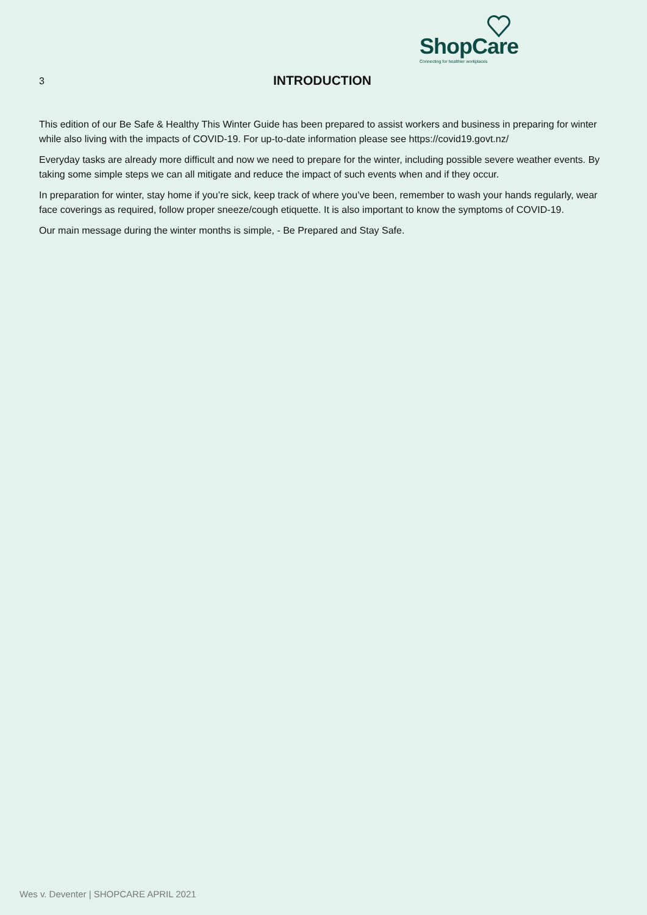ShopCare
Connecting for healthier workplaces
3
INTRODUCTION
This edition of our Be Safe & Healthy This Winter Guide has been prepared to assist workers and business in preparing for winter while also living with the impacts of COVID-19. For up-to-date information please see https://covid19.govt.nz/
Everyday tasks are already more difficult and now we need to prepare for the winter, including possible severe weather events. By taking some simple steps we can all mitigate and reduce the impact of such events when and if they occur.
In preparation for winter, stay home if you’re sick, keep track of where you’ve been, remember to wash your hands regularly, wear face coverings as required, follow proper sneeze/cough etiquette. It is also important to know the symptoms of COVID-19.
Our main message during the winter months is simple, - Be Prepared and Stay Safe.
Wes v. Deventer | SHOPCARE APRIL 2021